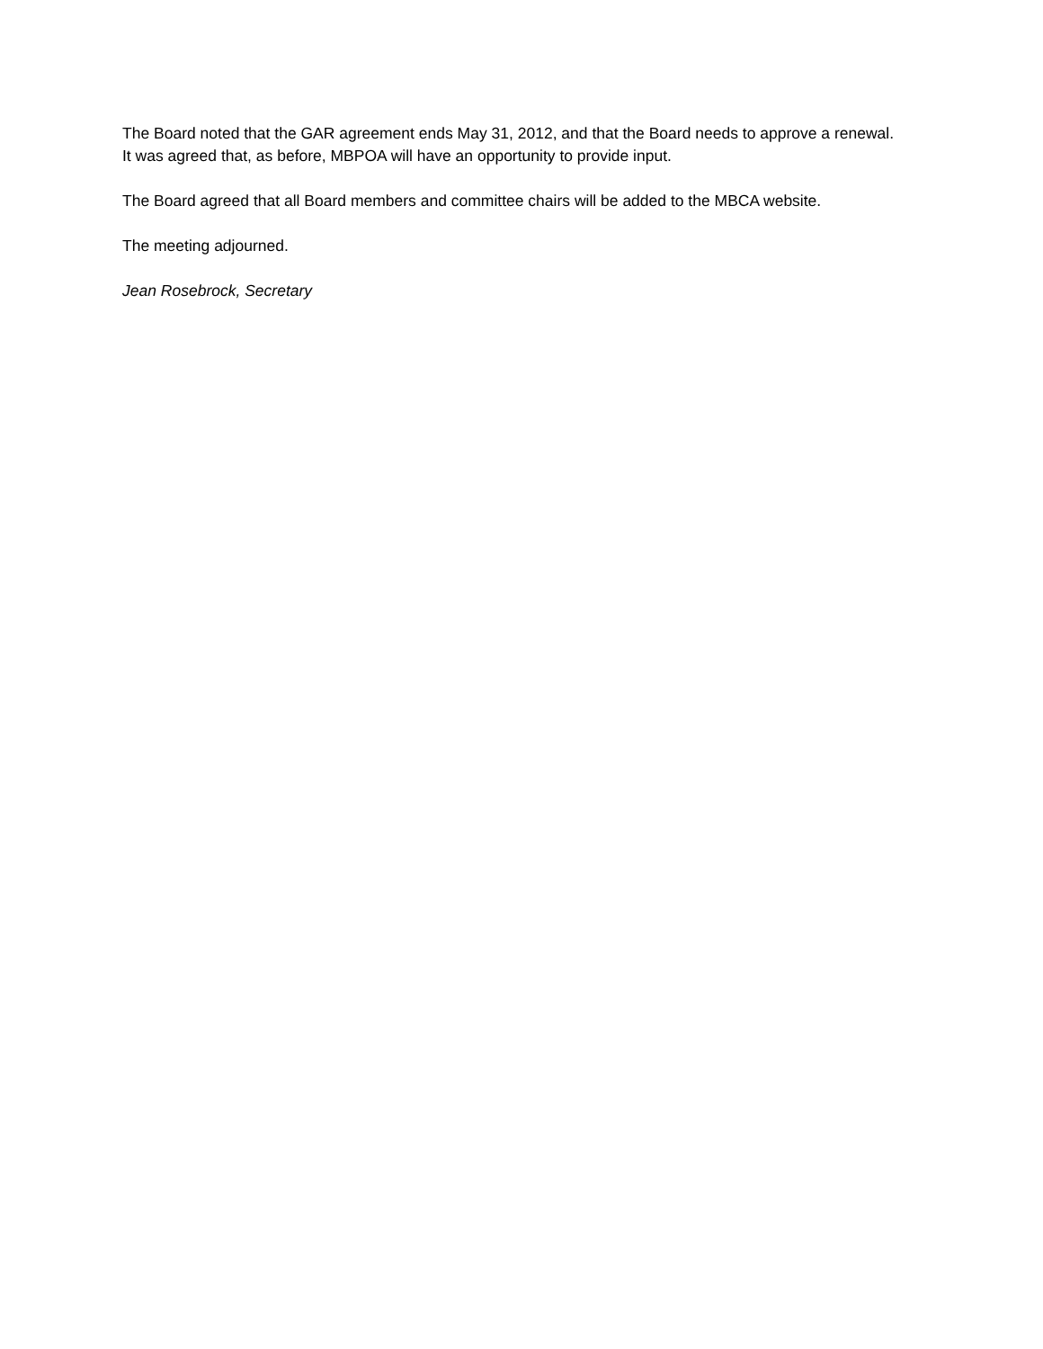The Board noted that the GAR agreement ends May 31, 2012, and that the Board needs to approve a renewal. It was agreed that, as before, MBPOA will have an opportunity to provide input.
The Board agreed that all Board members and committee chairs will be added to the MBCA website.
The meeting adjourned.
Jean Rosebrock, Secretary